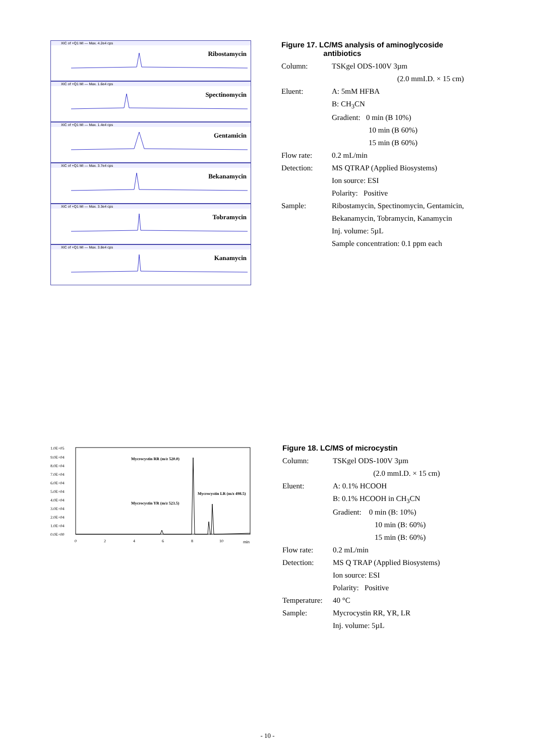XIC of +Q1 MI — Max. 4.2e4 cps
Ribostamycin
XIC of +Q1 MI — Max. 1.6e4 cps
Spectinomycin
XIC of +Q1 MI — Max. 1.4e4 cps
Gentamicin
XIC of +Q1 MI — Max. 3.7e4 cps
Bekanamycin
XIC of +Q1 MI — Max. 3.3e4 cps
Tobramycin
XIC of +Q1 MI — Max. 3.8e4 cps
Kanamycin
Figure 17. LC/MS analysis of aminoglycoside
antibiotics
| Column: | TSKgel ODS-100V 3µm |
| | (2.0 mmI.D. × 15 cm) |
| Eluent: | A: 5mM HFBA |
| | B: CH<sub>3</sub>CN |
| | Gradient: 0 min (B 10%) |
| | 10 min (B 60%) |
| | 15 min (B 60%) |
| Flow rate: | 0.2 mL/min |
| Detection: | MS QTRAP (Applied Biosystems) |
| | Ion source: ESI |
| | Polarity: Positive |
| Sample: | Ribostamycin, Spectinomycin, Gentamicin, |
| | Bekanamycin, Tobramycin, Kanamycin |
| | Inj. volume: 5µL |
| | Sample concentration: 0.1 ppm each |
1.0E+05
9.0E+04
8.0E+04
7.0E+04
6.0E+04
5.0E+04
4.0E+04
3.0E+04
2.0E+04
1.0E+04
0.0E+00
0
2
4
6
8
10
min
Mycrocystin RR (m/z 520.0)
Mycrocystin YR (m/z 523.5)
Mycrocystin LR (m/z 498.5)
Figure 18. LC/MS of microcystin
| Column: | TSKgel ODS-100V 3µm |
| | (2.0 mmI.D. × 15 cm) |
| Eluent: | A: 0.1% HCOOH |
| | B: 0.1% HCOOH in CH<sub>3</sub>CN |
| | Gradient: 0 min (B: 10%) |
| | 10 min (B: 60%) |
| | 15 min (B: 60%) |
| Flow rate: | 0.2 mL/min |
| Detection: | MS Q TRAP (Applied Biosystems) |
| | Ion source: ESI |
| | Polarity: Positive |
| Temperature: | 40 °C |
| Sample: | Mycrocystin RR, YR, LR |
| | Inj. volume: 5µL |
- 10 -